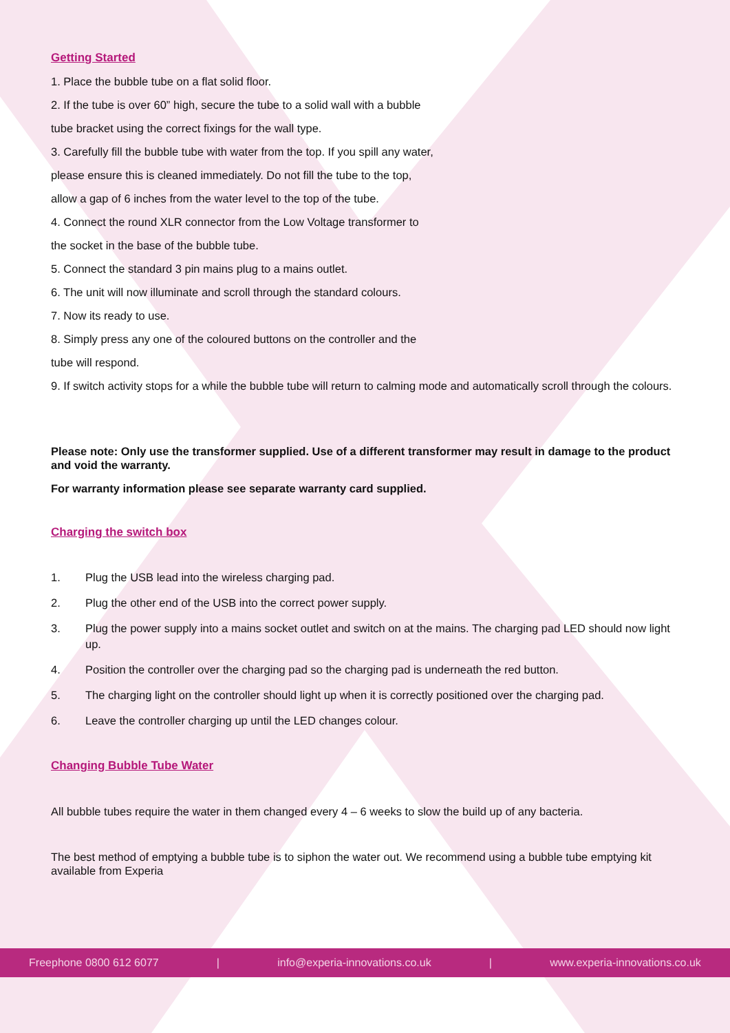Getting Started
1. Place the bubble tube on a flat solid floor.
2. If the tube is over 60” high, secure the tube to a solid wall with a bubble
tube bracket using the correct fixings for the wall type.
3. Carefully fill the bubble tube with water from the top. If you spill any water,
please ensure this is cleaned immediately. Do not fill the tube to the top,
allow a gap of 6 inches from the water level to the top of the tube.
4. Connect the round XLR connector from the Low Voltage transformer to
the socket in the base of the bubble tube.
5. Connect the standard 3 pin mains plug to a mains outlet.
6. The unit will now illuminate and scroll through the standard colours.
7. Now its ready to use.
8. Simply press any one of the coloured buttons on the controller and the
tube will respond.
9. If switch activity stops for a while the bubble tube will return to calming mode and automatically scroll through the colours.
Please note: Only use the transformer supplied. Use of a different transformer may result in damage to the product and void the warranty.
For warranty information please see separate warranty card supplied.
Charging the switch box
1. Plug the USB lead into the wireless charging pad.
2. Plug the other end of the USB into the correct power supply.
3. Plug the power supply into a mains socket outlet and switch on at the mains. The charging pad LED should now light up.
4. Position the controller over the charging pad so the charging pad is underneath the red button.
5. The charging light on the controller should light up when it is correctly positioned over the charging pad.
6. Leave the controller charging up until the LED changes colour.
Changing Bubble Tube Water
All bubble tubes require the water in them changed every 4 – 6 weeks to slow the build up of any bacteria.
The best method of emptying a bubble tube is to siphon the water out. We recommend using a bubble tube emptying kit available from Experia
Freephone 0800 612 6077 | info@experia-innovations.co.uk | www.experia-innovations.co.uk